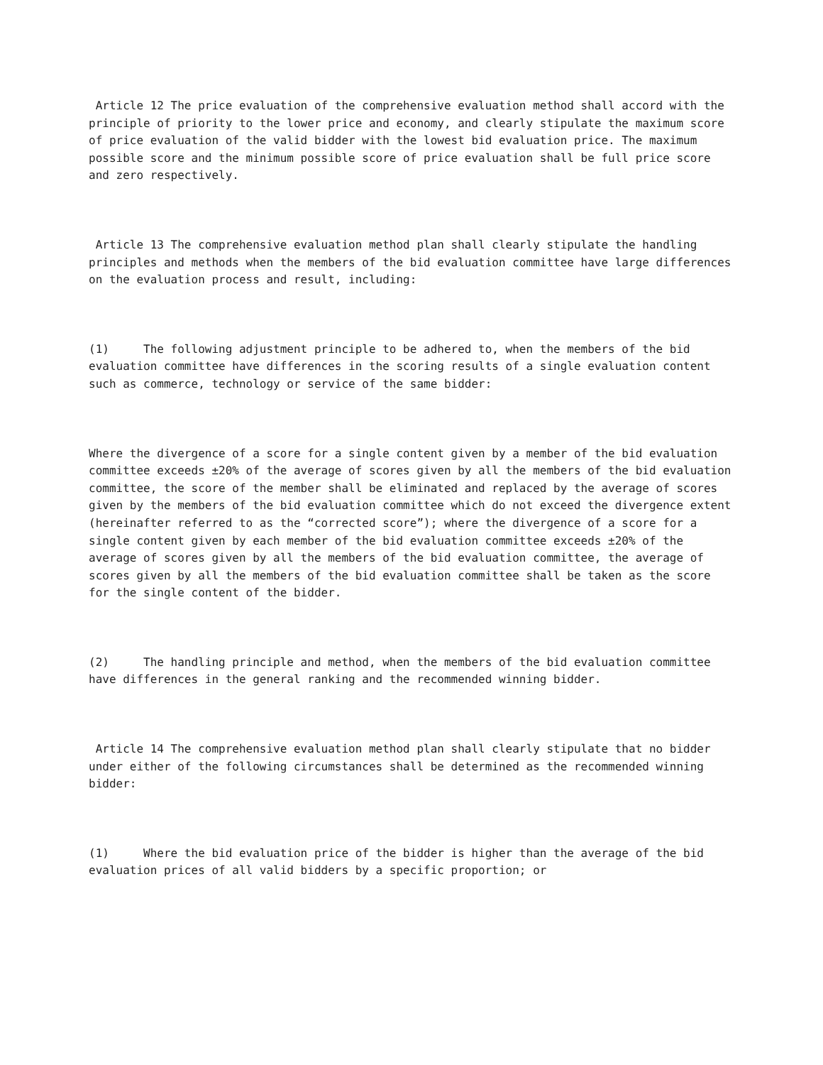Article 12 The price evaluation of the comprehensive evaluation method shall accord with the principle of priority to the lower price and economy, and clearly stipulate the maximum score of price evaluation of the valid bidder with the lowest bid evaluation price. The maximum possible score and the minimum possible score of price evaluation shall be full price score and zero respectively.
Article 13 The comprehensive evaluation method plan shall clearly stipulate the handling principles and methods when the members of the bid evaluation committee have large differences on the evaluation process and result, including:
(1) The following adjustment principle to be adhered to, when the members of the bid evaluation committee have differences in the scoring results of a single evaluation content such as commerce, technology or service of the same bidder:
Where the divergence of a score for a single content given by a member of the bid evaluation committee exceeds ±20% of the average of scores given by all the members of the bid evaluation committee, the score of the member shall be eliminated and replaced by the average of scores given by the members of the bid evaluation committee which do not exceed the divergence extent (hereinafter referred to as the “corrected score”); where the divergence of a score for a single content given by each member of the bid evaluation committee exceeds ±20% of the average of scores given by all the members of the bid evaluation committee, the average of scores given by all the members of the bid evaluation committee shall be taken as the score for the single content of the bidder.
(2) The handling principle and method, when the members of the bid evaluation committee have differences in the general ranking and the recommended winning bidder.
Article 14 The comprehensive evaluation method plan shall clearly stipulate that no bidder under either of the following circumstances shall be determined as the recommended winning bidder:
(1) Where the bid evaluation price of the bidder is higher than the average of the bid evaluation prices of all valid bidders by a specific proportion; or